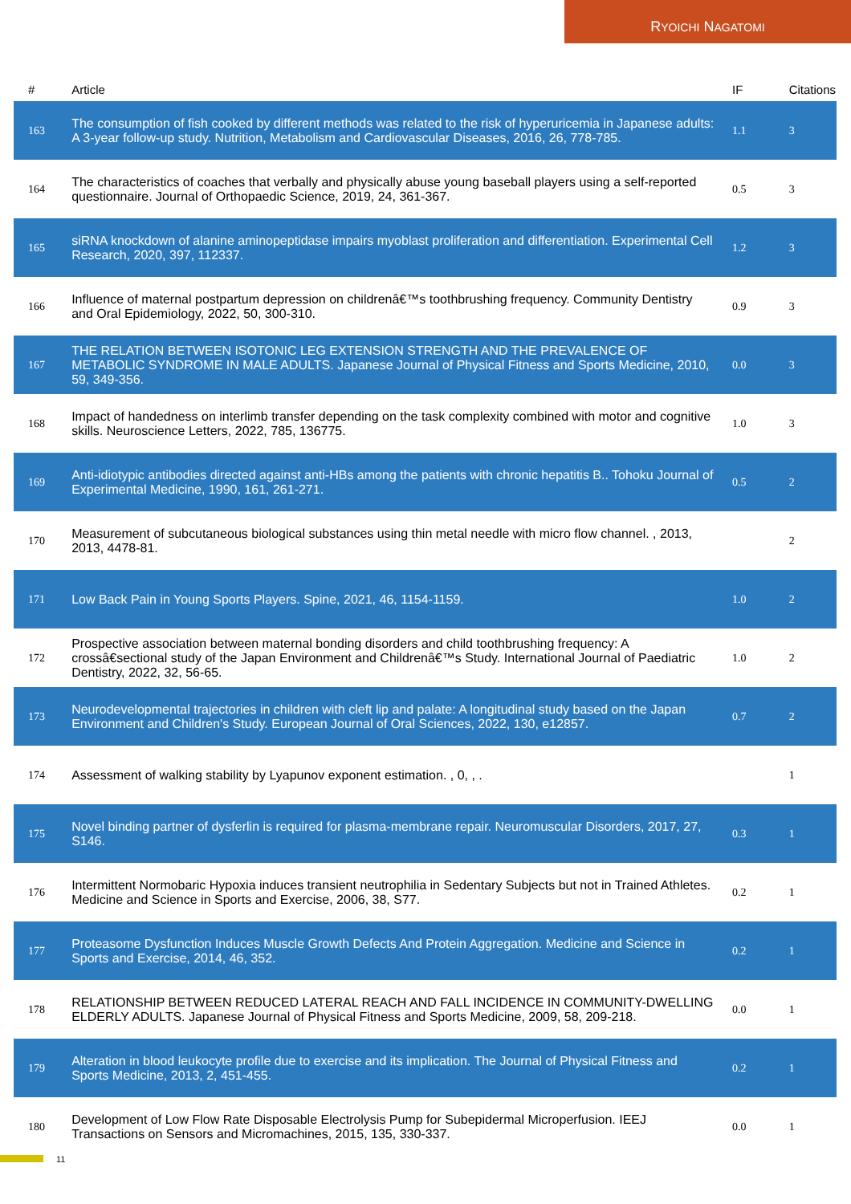RYOICHI NAGATOMI
| # | Article | IF | Citations |
| --- | --- | --- | --- |
| 163 | The consumption of fish cooked by different methods was related to the risk of hyperuricemia in Japanese adults: A 3-year follow-up study. Nutrition, Metabolism and Cardiovascular Diseases, 2016, 26, 778-785. | 1.1 | 3 |
| 164 | The characteristics of coaches that verbally and physically abuse young baseball players using a self-reported questionnaire. Journal of Orthopaedic Science, 2019, 24, 361-367. | 0.5 | 3 |
| 165 | siRNA knockdown of alanine aminopeptidase impairs myoblast proliferation and differentiation. Experimental Cell Research, 2020, 397, 112337. | 1.2 | 3 |
| 166 | Influence of maternal postpartum depression on childrenâ€™s toothbrushing frequency. Community Dentistry and Oral Epidemiology, 2022, 50, 300-310. | 0.9 | 3 |
| 167 | THE RELATION BETWEEN ISOTONIC LEG EXTENSION STRENGTH AND THE PREVALENCE OF METABOLIC SYNDROME IN MALE ADULTS. Japanese Journal of Physical Fitness and Sports Medicine, 2010, 59, 349-356. | 0.0 | 3 |
| 168 | Impact of handedness on interlimb transfer depending on the task complexity combined with motor and cognitive skills. Neuroscience Letters, 2022, 785, 136775. | 1.0 | 3 |
| 169 | Anti-idiotypic antibodies directed against anti-HBs among the patients with chronic hepatitis B.. Tohoku Journal of Experimental Medicine, 1990, 161, 261-271. | 0.5 | 2 |
| 170 | Measurement of subcutaneous biological substances using thin metal needle with micro flow channel. , 2013, 2013, 4478-81. | | 2 |
| 171 | Low Back Pain in Young Sports Players. Spine, 2021, 46, 1154-1159. | 1.0 | 2 |
| 172 | Prospective association between maternal bonding disorders and child toothbrushing frequency: A crossâ€sectional study of the Japan Environment and Childrenâ€™s Study. International Journal of Paediatric Dentistry, 2022, 32, 56-65. | 1.0 | 2 |
| 173 | Neurodevelopmental trajectories in children with cleft lip and palate: A longitudinal study based on the Japan Environment and Children's Study. European Journal of Oral Sciences, 2022, 130, e12857. | 0.7 | 2 |
| 174 | Assessment of walking stability by Lyapunov exponent estimation. , 0, , . | | 1 |
| 175 | Novel binding partner of dysferlin is required for plasma-membrane repair. Neuromuscular Disorders, 2017, 27, S146. | 0.3 | 1 |
| 176 | Intermittent Normobaric Hypoxia induces transient neutrophilia in Sedentary Subjects but not in Trained Athletes. Medicine and Science in Sports and Exercise, 2006, 38, S77. | 0.2 | 1 |
| 177 | Proteasome Dysfunction Induces Muscle Growth Defects And Protein Aggregation. Medicine and Science in Sports and Exercise, 2014, 46, 352. | 0.2 | 1 |
| 178 | RELATIONSHIP BETWEEN REDUCED LATERAL REACH AND FALL INCIDENCE IN COMMUNITY-DWELLING ELDERLY ADULTS. Japanese Journal of Physical Fitness and Sports Medicine, 2009, 58, 209-218. | 0.0 | 1 |
| 179 | Alteration in blood leukocyte profile due to exercise and its implication. The Journal of Physical Fitness and Sports Medicine, 2013, 2, 451-455. | 0.2 | 1 |
| 180 | Development of Low Flow Rate Disposable Electrolysis Pump for Subepidermal Microperfusion. IEEJ Transactions on Sensors and Micromachines, 2015, 135, 330-337. | 0.0 | 1 |
11